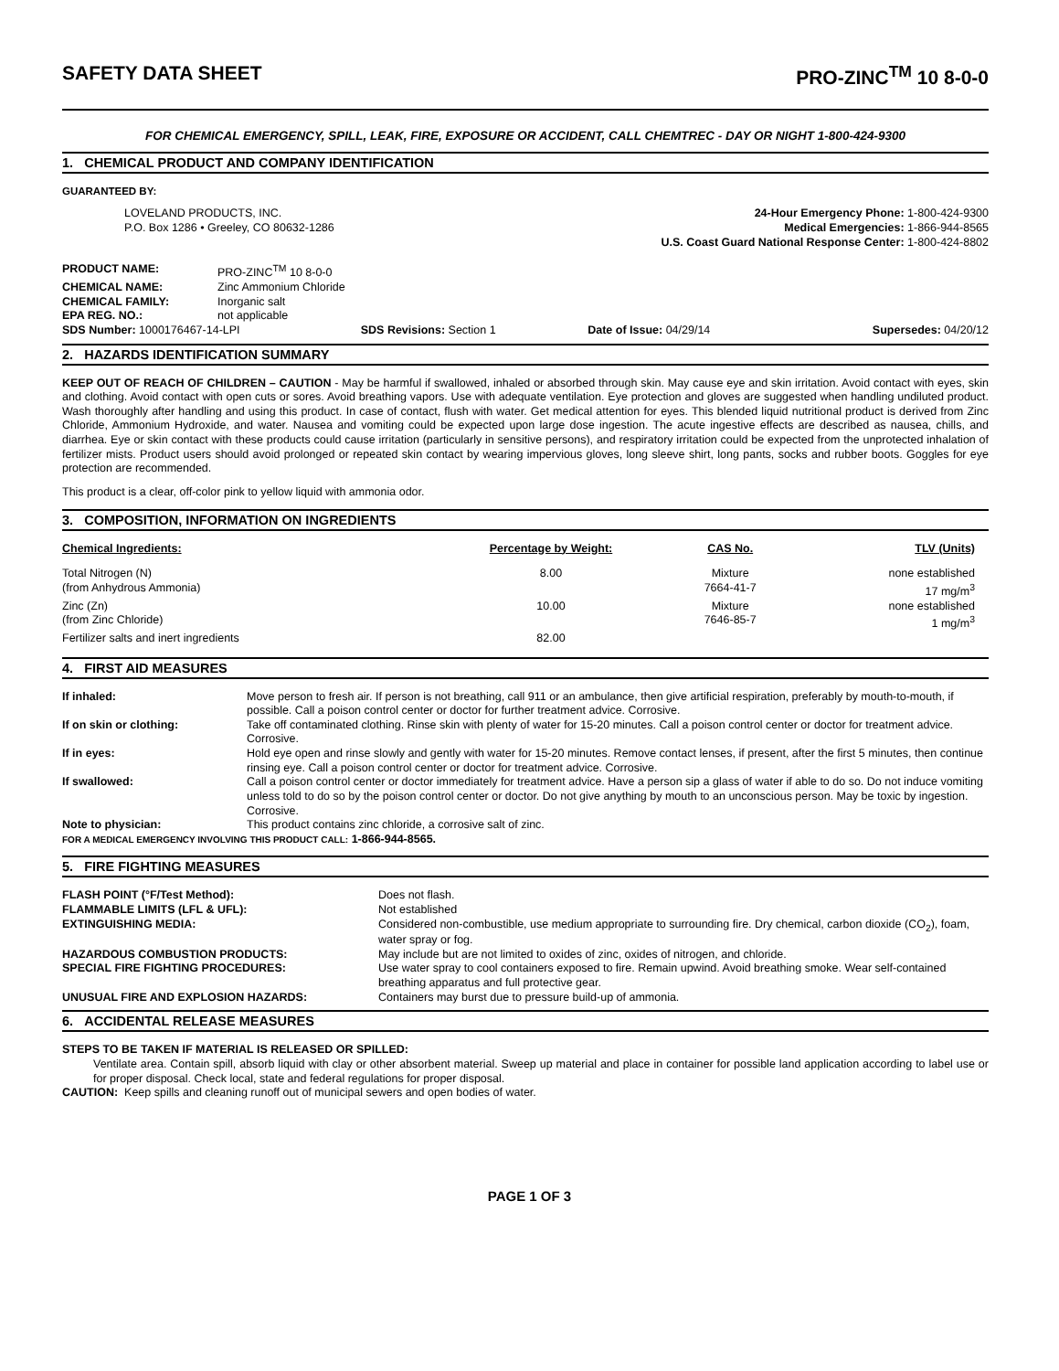SAFETY DATA SHEET PRO-ZINC<sup>TM</sup> 10 8-0-0
FOR CHEMICAL EMERGENCY, SPILL, LEAK, FIRE, EXPOSURE OR ACCIDENT, CALL CHEMTREC - DAY OR NIGHT 1-800-424-9300
1. CHEMICAL PRODUCT AND COMPANY IDENTIFICATION
GUARANTEED BY:
| LOVELAND PRODUCTS, INC. P.O. Box 1286 • Greeley, CO 80632-1286 | 24-Hour Emergency Phone: 1-800-424-9300 Medical Emergencies: 1-866-944-8565 U.S. Coast Guard National Response Center: 1-800-424-8802 |
| PRODUCT NAME: | PRO-ZINC<sup>TM</sup> 10 8-0-0 |
| CHEMICAL NAME: | Zinc Ammonium Chloride |
| CHEMICAL FAMILY: | Inorganic salt |
| EPA REG. NO.: | not applicable |
| SDS Number: 1000176467-14-LPI | SDS Revisions: Section 1 | Date of Issue: 04/29/14 | Supersedes: 04/20/12 |
2. HAZARDS IDENTIFICATION SUMMARY
KEEP OUT OF REACH OF CHILDREN – CAUTION - May be harmful if swallowed, inhaled or absorbed through skin. May cause eye and skin irritation. Avoid contact with eyes, skin and clothing. Avoid contact with open cuts or sores. Avoid breathing vapors. Use with adequate ventilation. Eye protection and gloves are suggested when handling undiluted product. Wash thoroughly after handling and using this product. In case of contact, flush with water. Get medical attention for eyes. This blended liquid nutritional product is derived from Zinc Chloride, Ammonium Hydroxide, and water. Nausea and vomiting could be expected upon large dose ingestion. The acute ingestive effects are described as nausea, chills, and diarrhea. Eye or skin contact with these products could cause irritation (particularly in sensitive persons), and respiratory irritation could be expected from the unprotected inhalation of fertilizer mists. Product users should avoid prolonged or repeated skin contact by wearing impervious gloves, long sleeve shirt, long pants, socks and rubber boots. Goggles for eye protection are recommended.
This product is a clear, off-color pink to yellow liquid with ammonia odor.
3. COMPOSITION, INFORMATION ON INGREDIENTS
| Chemical Ingredients: | Percentage by Weight: | CAS No. | TLV (Units) |
| --- | --- | --- | --- |
| Total Nitrogen (N) | 8.00 | Mixture | none established |
| (from Anhydrous Ammonia) | | 7664-41-7 | 17 mg/m<sup>3</sup> |
| Zinc (Zn) | 10.00 | Mixture | none established |
| (from Zinc Chloride) | | 7646-85-7 | 1 mg/m<sup>3</sup> |
| Fertilizer salts and inert ingredients | 82.00 | | |
4. FIRST AID MEASURES
| If inhaled: | Move person to fresh air. If person is not breathing, call 911 or an ambulance, then give artificial respiration, preferably by mouth-to-mouth, if possible. Call a poison control center or doctor for further treatment advice. Corrosive. |
| If on skin or clothing: | Take off contaminated clothing. Rinse skin with plenty of water for 15-20 minutes. Call a poison control center or doctor for treatment advice. Corrosive. |
| If in eyes: | Hold eye open and rinse slowly and gently with water for 15-20 minutes. Remove contact lenses, if present, after the first 5 minutes, then continue rinsing eye. Call a poison control center or doctor for treatment advice. Corrosive. |
| If swallowed: | Call a poison control center or doctor immediately for treatment advice. Have a person sip a glass of water if able to do so. Do not induce vomiting unless told to do so by the poison control center or doctor. Do not give anything by mouth to an unconscious person. May be toxic by ingestion. Corrosive. |
| Note to physician: | This product contains zinc chloride, a corrosive salt of zinc. |
FOR A MEDICAL EMERGENCY INVOLVING THIS PRODUCT CALL: 1-866-944-8565.
5. FIRE FIGHTING MEASURES
| FLASH POINT (°F/Test Method): | Does not flash. |
| FLAMMABLE LIMITS (LFL & UFL): | Not established |
| EXTINGUISHING MEDIA: | Considered non-combustible, use medium appropriate to surrounding fire. Dry chemical, carbon dioxide (CO<sub>2</sub>), foam, water spray or fog. |
| HAZARDOUS COMBUSTION PRODUCTS: | May include but are not limited to oxides of zinc, oxides of nitrogen, and chloride. |
| SPECIAL FIRE FIGHTING PROCEDURES: | Use water spray to cool containers exposed to fire. Remain upwind. Avoid breathing smoke. Wear self-contained breathing apparatus and full protective gear. |
| UNUSUAL FIRE AND EXPLOSION HAZARDS: | Containers may burst due to pressure build-up of ammonia. |
6. ACCIDENTAL RELEASE MEASURES
STEPS TO BE TAKEN IF MATERIAL IS RELEASED OR SPILLED:
Ventilate area. Contain spill, absorb liquid with clay or other absorbent material. Sweep up material and place in container for possible land application according to label use or for proper disposal. Check local, state and federal regulations for proper disposal.
CAUTION: Keep spills and cleaning runoff out of municipal sewers and open bodies of water.
PAGE 1 OF 3